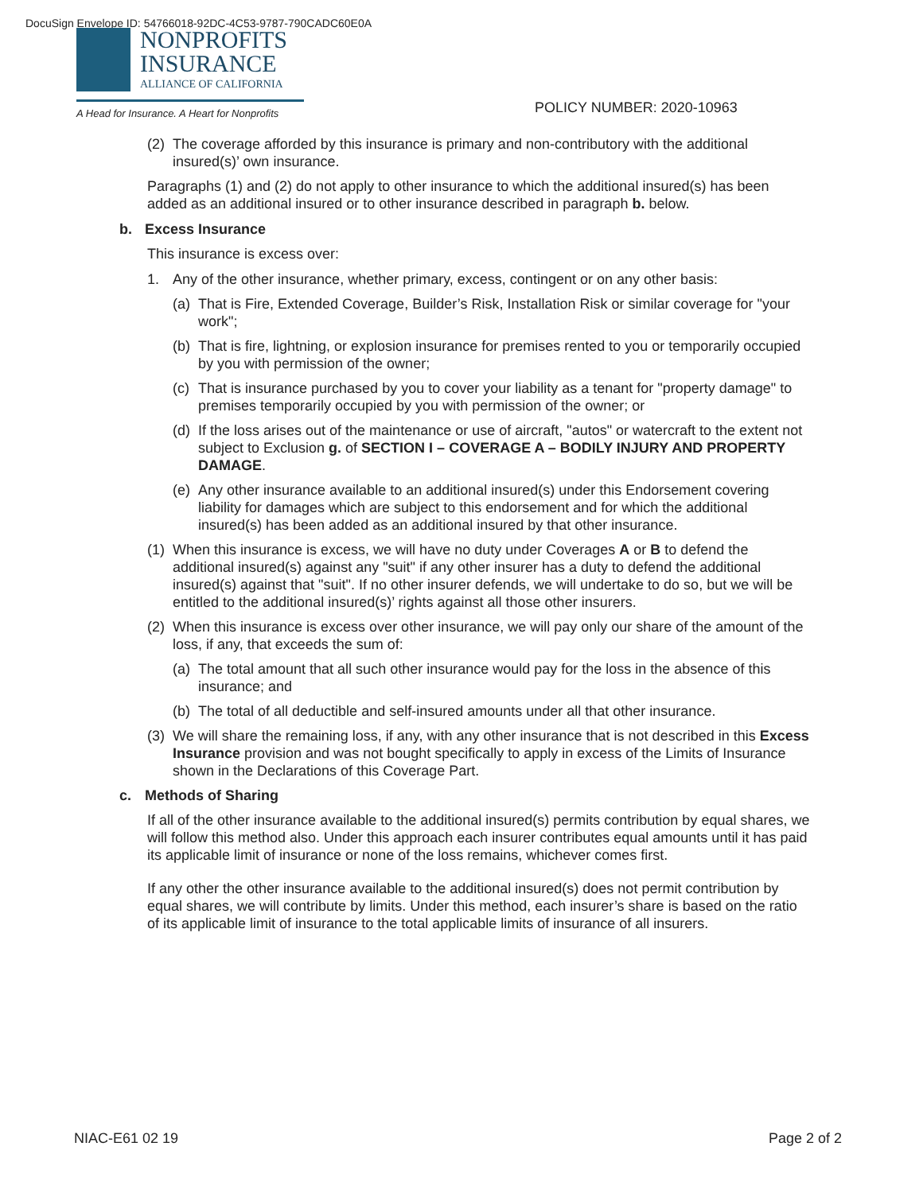DocuSign Envelope ID: 54766018-92DC-4C53-9787-790CADC60E0A
NONPROFITS
INSURANCE
ALLIANCE OF CALIFORNIA
A Head for Insurance. A Heart for Nonprofits
POLICY NUMBER: 2020-10963
(2) The coverage afforded by this insurance is primary and non-contributory with the additional insured(s)’ own insurance.
Paragraphs (1) and (2) do not apply to other insurance to which the additional insured(s) has been added as an additional insured or to other insurance described in paragraph b. below.
b. Excess Insurance
This insurance is excess over:
1. Any of the other insurance, whether primary, excess, contingent or on any other basis:
(a) That is Fire, Extended Coverage, Builder’s Risk, Installation Risk or similar coverage for "your work";
(b) That is fire, lightning, or explosion insurance for premises rented to you or temporarily occupied by you with permission of the owner;
(c) That is insurance purchased by you to cover your liability as a tenant for "property damage" to premises temporarily occupied by you with permission of the owner; or
(d) If the loss arises out of the maintenance or use of aircraft, "autos" or watercraft to the extent not subject to Exclusion g. of SECTION I – COVERAGE A – BODILY INJURY AND PROPERTY DAMAGE.
(e) Any other insurance available to an additional insured(s) under this Endorsement covering liability for damages which are subject to this endorsement and for which the additional insured(s) has been added as an additional insured by that other insurance.
(1) When this insurance is excess, we will have no duty under Coverages A or B to defend the additional insured(s) against any "suit" if any other insurer has a duty to defend the additional insured(s) against that "suit". If no other insurer defends, we will undertake to do so, but we will be entitled to the additional insured(s)’ rights against all those other insurers.
(2) When this insurance is excess over other insurance, we will pay only our share of the amount of the loss, if any, that exceeds the sum of:
(a) The total amount that all such other insurance would pay for the loss in the absence of this insurance; and
(b) The total of all deductible and self-insured amounts under all that other insurance.
(3) We will share the remaining loss, if any, with any other insurance that is not described in this Excess Insurance provision and was not bought specifically to apply in excess of the Limits of Insurance shown in the Declarations of this Coverage Part.
c. Methods of Sharing
If all of the other insurance available to the additional insured(s) permits contribution by equal shares, we will follow this method also. Under this approach each insurer contributes equal amounts until it has paid its applicable limit of insurance or none of the loss remains, whichever comes first.
If any other the other insurance available to the additional insured(s) does not permit contribution by equal shares, we will contribute by limits. Under this method, each insurer’s share is based on the ratio of its applicable limit of insurance to the total applicable limits of insurance of all insurers.
NIAC-E61 02 19 Page 2 of 2